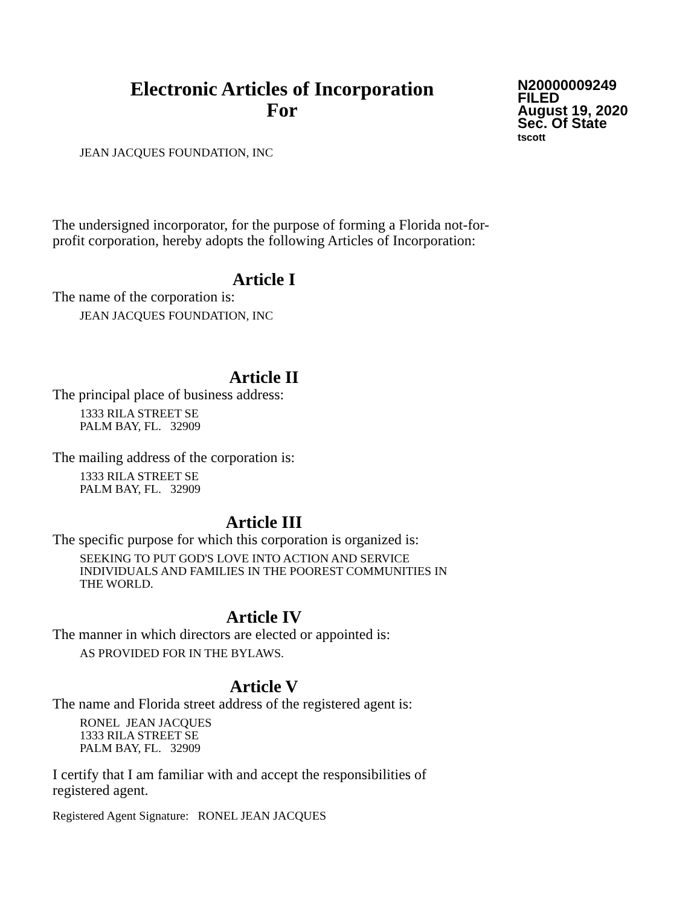Electronic Articles of Incorporation
For
N20000009249
FILED
August 19, 2020
Sec. Of State
tscott
JEAN JACQUES FOUNDATION, INC
The undersigned incorporator, for the purpose of forming a Florida not-for-
profit corporation, hereby adopts the following Articles of Incorporation:
Article I
The name of the corporation is:
JEAN JACQUES FOUNDATION, INC
Article II
The principal place of business address:
1333 RILA STREET SE
PALM BAY, FL. 32909
The mailing address of the corporation is:
1333 RILA STREET SE
PALM BAY, FL. 32909
Article III
The specific purpose for which this corporation is organized is:
SEEKING TO PUT GOD'S LOVE INTO ACTION AND SERVICE
INDIVIDUALS AND FAMILIES IN THE POOREST COMMUNITIES IN
THE WORLD.
Article IV
The manner in which directors are elected or appointed is:
AS PROVIDED FOR IN THE BYLAWS.
Article V
The name and Florida street address of the registered agent is:
RONEL JEAN JACQUES
1333 RILA STREET SE
PALM BAY, FL. 32909
I certify that I am familiar with and accept the responsibilities of
registered agent.
Registered Agent Signature: RONEL JEAN JACQUES